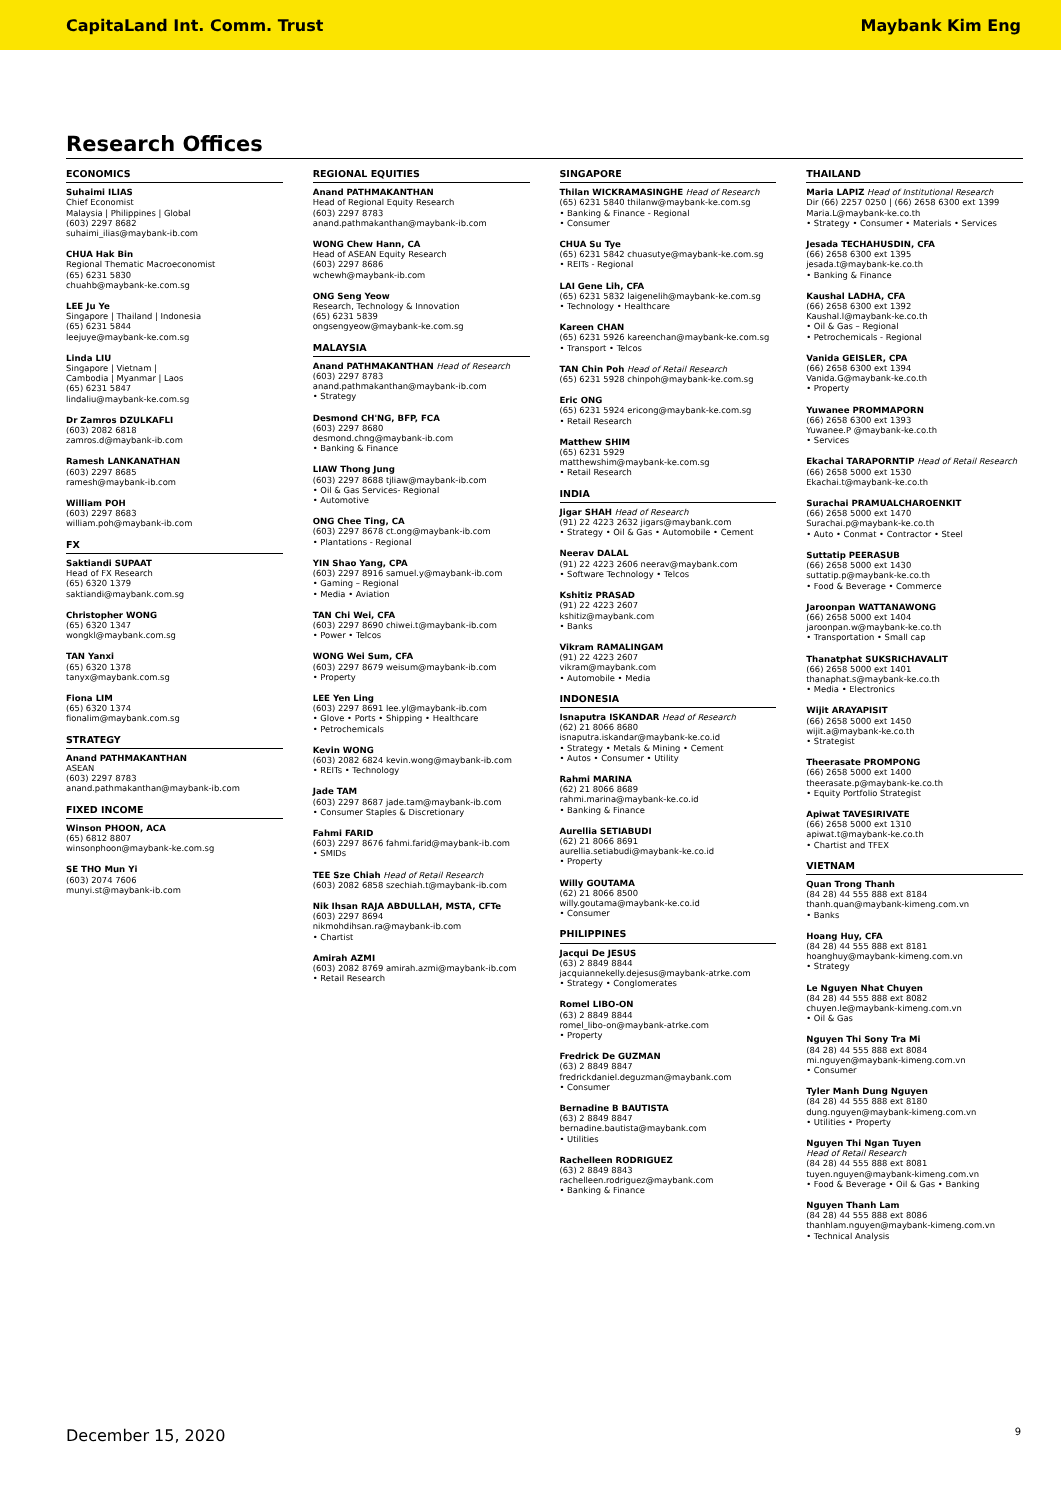CapitaLand Int. Comm. Trust Maybank Kim Eng
Research Offices
ECONOMICS
Suhaimi ILIAS
Chief Economist
Malaysia | Philippines | Global
(603) 2297 8682
suhaimi_ilias@maybank-ib.com
CHUA Hak Bin
Regional Thematic Macroeconomist
(65) 6231 5830
chuahb@maybank-ke.com.sg
LEE Ju Ye
Singapore | Thailand | Indonesia
(65) 6231 5844
leejuye@maybank-ke.com.sg
Linda LIU
Singapore | Vietnam |
Cambodia | Myanmar | Laos
(65) 6231 5847
lindaliu@maybank-ke.com.sg
Dr Zamros DZULKAFLI
(603) 2082 6818
zamros.d@maybank-ib.com
Ramesh LANKANATHAN
(603) 2297 8685
ramesh@maybank-ib.com
William POH
(603) 2297 8683
william.poh@maybank-ib.com
FX
Saktiandi SUPAAT
Head of FX Research
(65) 6320 1379
saktiandi@maybank.com.sg
Christopher WONG
(65) 6320 1347
wongkl@maybank.com.sg
TAN Yanxi
(65) 6320 1378
tanyx@maybank.com.sg
Fiona LIM
(65) 6320 1374
fionalim@maybank.com.sg
STRATEGY
Anand PATHMAKANTHAN
ASEAN
(603) 2297 8783
anand.pathmakanthan@maybank-ib.com
FIXED INCOME
Winson PHOON, ACA
(65) 6812 8807
winsonphoon@maybank-ke.com.sg
SE THO Mun Yi
(603) 2074 7606
munyi.st@maybank-ib.com
REGIONAL EQUITIES
Anand PATHMAKANTHAN
Head of Regional Equity Research
(603) 2297 8783
anand.pathmakanthan@maybank-ib.com
WONG Chew Hann, CA
Head of ASEAN Equity Research
(603) 2297 8686
wchewh@maybank-ib.com
ONG Seng Yeow
Research, Technology & Innovation
(65) 6231 5839
ongsengyeow@maybank-ke.com.sg
MALAYSIA
Anand PATHMAKANTHAN Head of Research
(603) 2297 8783
anand.pathmakanthan@maybank-ib.com
• Strategy
Desmond CH'NG, BFP, FCA
(603) 2297 8680
desmond.chng@maybank-ib.com
• Banking & Finance
LIAW Thong Jung
(603) 2297 8688 tjliaw@maybank-ib.com
• Oil & Gas Services- Regional
• Automotive
ONG Chee Ting, CA
(603) 2297 8678 ct.ong@maybank-ib.com
• Plantations - Regional
YIN Shao Yang, CPA
(603) 2297 8916 samuel.y@maybank-ib.com
• Gaming – Regional
• Media • Aviation
TAN Chi Wei, CFA
(603) 2297 8690 chiwei.t@maybank-ib.com
• Power • Telcos
WONG Wei Sum, CFA
(603) 2297 8679 weisum@maybank-ib.com
• Property
LEE Yen Ling
(603) 2297 8691 lee.yl@maybank-ib.com
• Glove • Ports • Shipping • Healthcare
• Petrochemicals
Kevin WONG
(603) 2082 6824 kevin.wong@maybank-ib.com
• REITs • Technology
Jade TAM
(603) 2297 8687 jade.tam@maybank-ib.com
• Consumer Staples & Discretionary
Fahmi FARID
(603) 2297 8676 fahmi.farid@maybank-ib.com
• SMIDs
TEE Sze Chiah Head of Retail Research
(603) 2082 6858 szechiah.t@maybank-ib.com
Nik Ihsan RAJA ABDULLAH, MSTA, CFTe
(603) 2297 8694
nikmohdihsan.ra@maybank-ib.com
• Chartist
Amirah AZMI
(603) 2082 8769 amirah.azmi@maybank-ib.com
• Retail Research
SINGAPORE
Thilan WICKRAMASINGHE Head of Research
(65) 6231 5840 thilanw@maybank-ke.com.sg
• Banking & Finance - Regional
• Consumer
CHUA Su Tye
(65) 6231 5842 chuasutye@maybank-ke.com.sg
• REITs - Regional
LAI Gene Lih, CFA
(65) 6231 5832 laigenelih@maybank-ke.com.sg
• Technology • Healthcare
Kareen CHAN
(65) 6231 5926 kareenchan@maybank-ke.com.sg
• Transport • Telcos
TAN Chin Poh Head of Retail Research
(65) 6231 5928 chinpoh@maybank-ke.com.sg
Eric ONG
(65) 6231 5924 ericong@maybank-ke.com.sg
• Retail Research
Matthew SHIM
(65) 6231 5929
matthewshim@maybank-ke.com.sg
• Retail Research
INDIA
Jigar SHAH Head of Research
(91) 22 4223 2632 jigars@maybank.com
• Strategy • Oil & Gas • Automobile • Cement
Neerav DALAL
(91) 22 4223 2606 neerav@maybank.com
• Software Technology • Telcos
Kshitiz PRASAD
(91) 22 4223 2607
kshitiz@maybank.com
• Banks
Vikram RAMALINGAM
(91) 22 4223 2607
vikram@maybank.com
• Automobile • Media
INDONESIA
Isnaputra ISKANDAR Head of Research
(62) 21 8066 8680
isnaputra.iskandar@maybank-ke.co.id
• Strategy • Metals & Mining • Cement
• Autos • Consumer • Utility
Rahmi MARINA
(62) 21 8066 8689
rahmi.marina@maybank-ke.co.id
• Banking & Finance
Aurellia SETIABUDI
(62) 21 8066 8691
aurellia.setiabudi@maybank-ke.co.id
• Property
Willy GOUTAMA
(62) 21 8066 8500
willy.goutama@maybank-ke.co.id
• Consumer
PHILIPPINES
Jacqui De JESUS
(63) 2 8849 8844
jacquiannekelly.dejesus@maybank-atrke.com
• Strategy • Conglomerates
Romel LIBO-ON
(63) 2 8849 8844
romel_libo-on@maybank-atrke.com
• Property
Fredrick De GUZMAN
(63) 2 8849 8847
fredrickdaniel.deguzman@maybank.com
• Consumer
Bernadine B BAUTISTA
(63) 2 8849 8847
bernadine.bautista@maybank.com
• Utilities
Rachelleen RODRIGUEZ
(63) 2 8849 8843
rachelleen.rodriguez@maybank.com
• Banking & Finance
THAILAND
Maria LAPIZ Head of Institutional Research
Dir (66) 2257 0250 | (66) 2658 6300 ext 1399
Maria.L@maybank-ke.co.th
• Strategy • Consumer • Materials • Services
Jesada TECHAHUSDIN, CFA
(66) 2658 6300 ext 1395
jesada.t@maybank-ke.co.th
• Banking & Finance
Kaushal LADHA, CFA
(66) 2658 6300 ext 1392
Kaushal.l@maybank-ke.co.th
• Oil & Gas – Regional
• Petrochemicals - Regional
Vanida GEISLER, CPA
(66) 2658 6300 ext 1394
Vanida.G@maybank-ke.co.th
• Property
Yuwanee PROMMAPORN
(66) 2658 6300 ext 1393
Yuwanee.P @maybank-ke.co.th
• Services
Ekachai TARAPORNTIP Head of Retail Research
(66) 2658 5000 ext 1530
Ekachai.t@maybank-ke.co.th
Surachai PRAMUALCHAROENKIT
(66) 2658 5000 ext 1470
Surachai.p@maybank-ke.co.th
• Auto • Conmat • Contractor • Steel
Suttatip PEERASUB
(66) 2658 5000 ext 1430
suttatip.p@maybank-ke.co.th
• Food & Beverage • Commerce
Jaroonpan WATTANAWONG
(66) 2658 5000 ext 1404
jaroonpan.w@maybank-ke.co.th
• Transportation • Small cap
Thanatphat SUKSRICHAVALIT
(66) 2658 5000 ext 1401
thanaphat.s@maybank-ke.co.th
• Media • Electronics
Wijit ARAYAPISIT
(66) 2658 5000 ext 1450
wijit.a@maybank-ke.co.th
• Strategist
Theerasate PROMPONG
(66) 2658 5000 ext 1400
theerasate.p@maybank-ke.co.th
• Equity Portfolio Strategist
Apiwat TAVESIRIVATE
(66) 2658 5000 ext 1310
apiwat.t@maybank-ke.co.th
• Chartist and TFEX
VIETNAM
Quan Trong Thanh
(84 28) 44 555 888 ext 8184
thanh.quan@maybank-kimeng.com.vn
• Banks
Hoang Huy, CFA
(84 28) 44 555 888 ext 8181
hoanghuy@maybank-kimeng.com.vn
• Strategy
Le Nguyen Nhat Chuyen
(84 28) 44 555 888 ext 8082
chuyen.le@maybank-kimeng.com.vn
• Oil & Gas
Nguyen Thi Sony Tra Mi
(84 28) 44 555 888 ext 8084
mi.nguyen@maybank-kimeng.com.vn
• Consumer
Tyler Manh Dung Nguyen
(84 28) 44 555 888 ext 8180
dung.nguyen@maybank-kimeng.com.vn
• Utilities • Property
Nguyen Thi Ngan Tuyen
Head of Retail Research
(84 28) 44 555 888 ext 8081
tuyen.nguyen@maybank-kimeng.com.vn
• Food & Beverage • Oil & Gas • Banking
Nguyen Thanh Lam
(84 28) 44 555 888 ext 8086
thanhlam.nguyen@maybank-kimeng.com.vn
• Technical Analysis
December 15, 2020 9